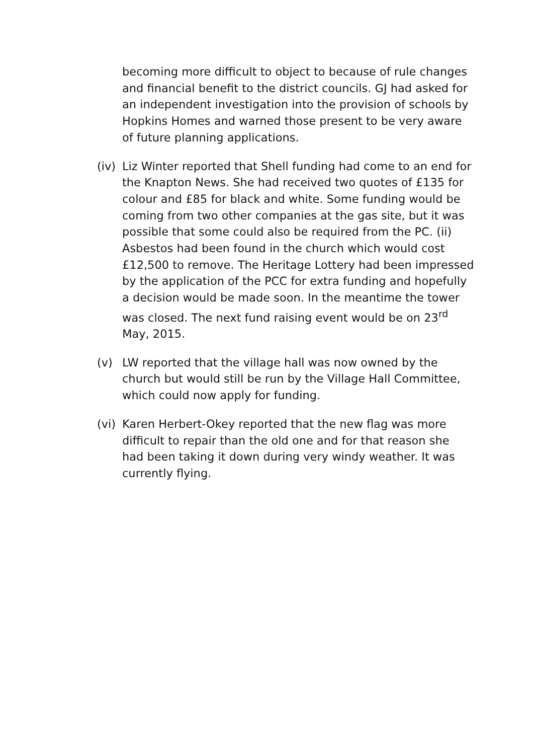becoming more difficult to object to because of rule changes and financial benefit to the district councils. GJ had asked for an independent investigation into the provision of schools by Hopkins Homes and warned those present to be very aware of future planning applications.
(iv)
Liz Winter reported that Shell funding had come to an end for the Knapton News. She had received two quotes of £135 for colour and £85 for black and white. Some funding would be coming from two other companies at the gas site, but it was possible that some could also be required from the PC. (ii) Asbestos had been found in the church which would cost £12,500 to remove. The Heritage Lottery had been impressed by the application of the PCC for extra funding and hopefully a decision would be made soon. In the meantime the tower was closed. The next fund raising event would be on 23<sup>rd</sup> May, 2015.
(v) LW reported that the village hall was now owned by the church but would still be run by the Village Hall Committee, which could now apply for funding.
(vi)
Karen Herbert-Okey reported that the new flag was more difficult to repair than the old one and for that reason she had been taking it down during very windy weather. It was currently flying.